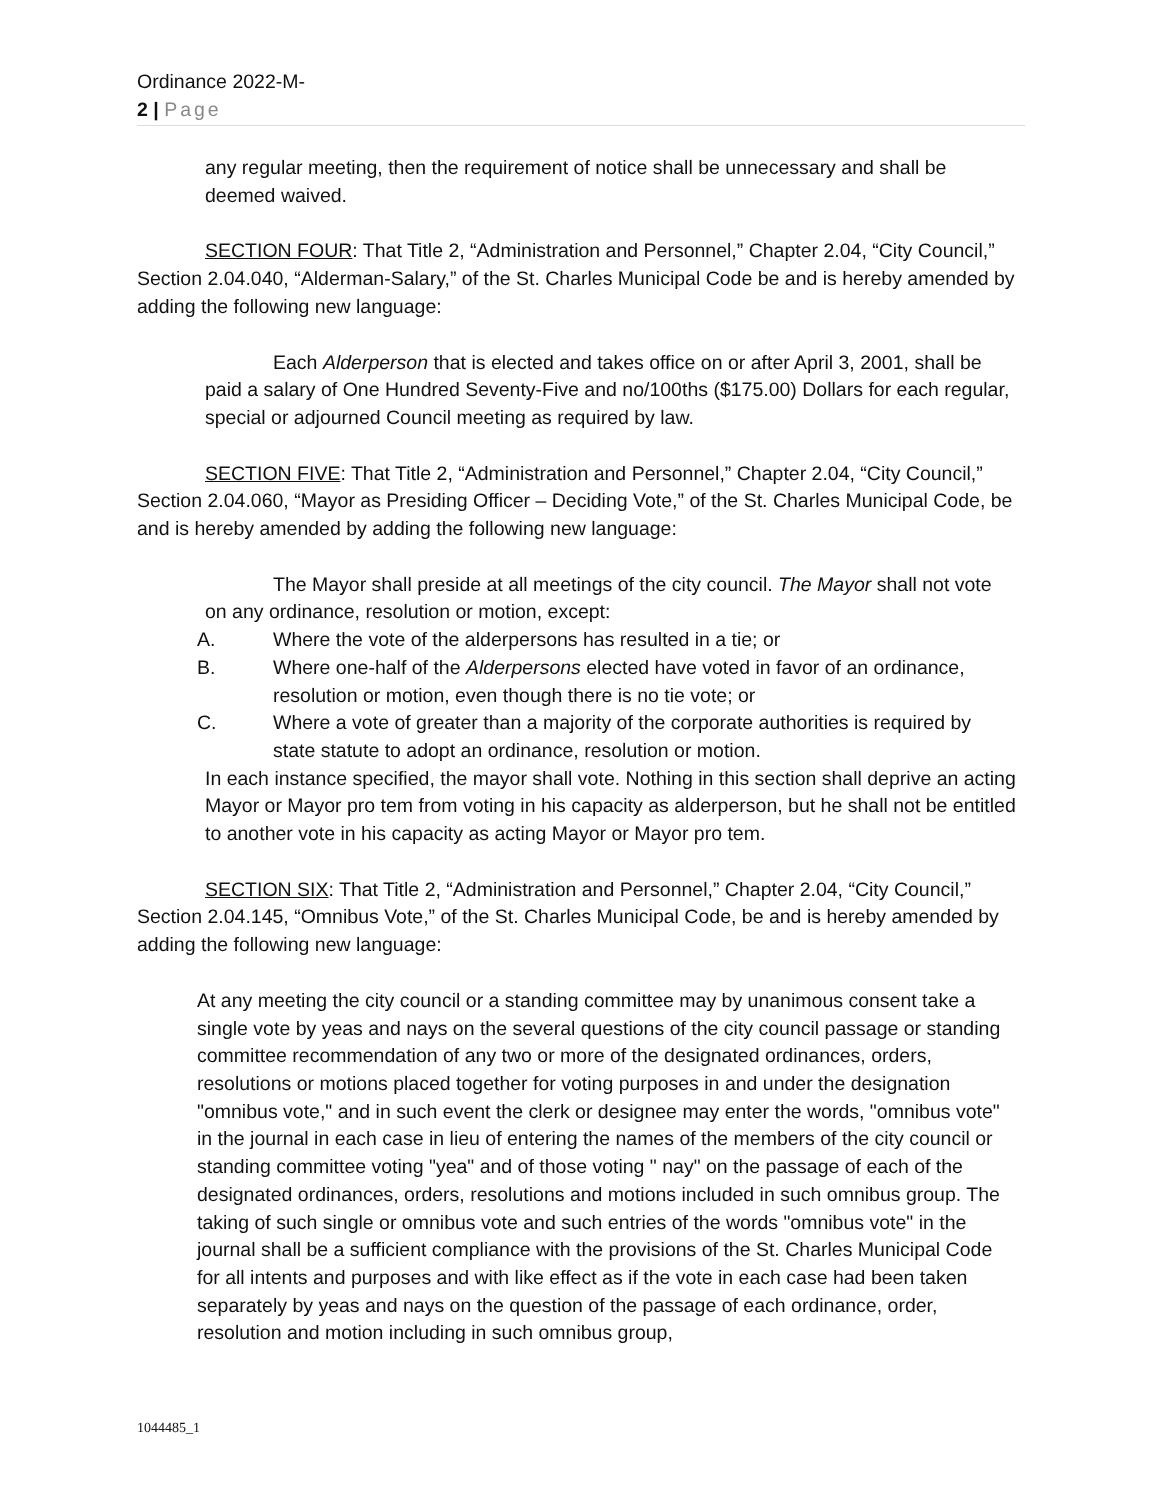Ordinance 2022-M-
2 | Page
any regular meeting, then the requirement of notice shall be unnecessary and shall be deemed waived.
SECTION FOUR: That Title 2, “Administration and Personnel,” Chapter 2.04, “City Council,” Section 2.04.040, “Alderman-Salary,” of the St. Charles Municipal Code be and is hereby amended by adding the following new language:
Each Alderperson that is elected and takes office on or after April 3, 2001, shall be paid a salary of One Hundred Seventy-Five and no/100ths ($175.00) Dollars for each regular, special or adjourned Council meeting as required by law.
SECTION FIVE: That Title 2, “Administration and Personnel,” Chapter 2.04, “City Council,” Section 2.04.060, “Mayor as Presiding Officer – Deciding Vote,” of the St. Charles Municipal Code, be and is hereby amended by adding the following new language:
The Mayor shall preside at all meetings of the city council. The Mayor shall not vote on any ordinance, resolution or motion, except:
A. Where the vote of the alderpersons has resulted in a tie; or
B. Where one-half of the Alderpersons elected have voted in favor of an ordinance, resolution or motion, even though there is no tie vote; or
C. Where a vote of greater than a majority of the corporate authorities is required by state statute to adopt an ordinance, resolution or motion.
In each instance specified, the mayor shall vote. Nothing in this section shall deprive an acting Mayor or Mayor pro tem from voting in his capacity as alderperson, but he shall not be entitled to another vote in his capacity as acting Mayor or Mayor pro tem.
SECTION SIX: That Title 2, “Administration and Personnel,” Chapter 2.04, “City Council,” Section 2.04.145, “Omnibus Vote,” of the St. Charles Municipal Code, be and is hereby amended by adding the following new language:
At any meeting the city council or a standing committee may by unanimous consent take a single vote by yeas and nays on the several questions of the city council passage or standing committee recommendation of any two or more of the designated ordinances, orders, resolutions or motions placed together for voting purposes in and under the designation "omnibus vote," and in such event the clerk or designee may enter the words, "omnibus vote" in the journal in each case in lieu of entering the names of the members of the city council or standing committee voting "yea" and of those voting " nay" on the passage of each of the designated ordinances, orders, resolutions and motions included in such omnibus group. The taking of such single or omnibus vote and such entries of the words "omnibus vote" in the journal shall be a sufficient compliance with the provisions of the St. Charles Municipal Code for all intents and purposes and with like effect as if the vote in each case had been taken separately by yeas and nays on the question of the passage of each ordinance, order, resolution and motion including in such omnibus group,
1044485_1